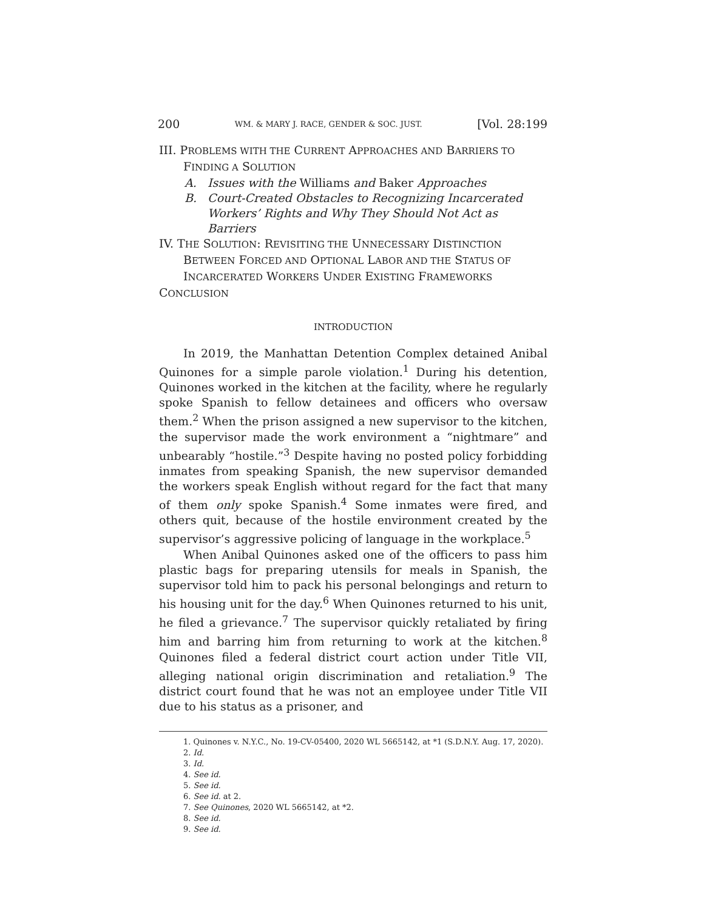200 WM. & MARY J. RACE, GENDER & SOC. JUST. [Vol. 28:199
III. PROBLEMS WITH THE CURRENT APPROACHES AND BARRIERS TO
FINDING A SOLUTION
A. Issues with the Williams and Baker Approaches
B. Court-Created Obstacles to Recognizing Incarcerated Workers’ Rights and Why They Should Not Act as Barriers
IV. THE SOLUTION: REVISITING THE UNNECESSARY DISTINCTION BETWEEN FORCED AND OPTIONAL LABOR AND THE STATUS OF INCARCERATED WORKERS UNDER EXISTING FRAMEWORKS
CONCLUSION
INTRODUCTION
In 2019, the Manhattan Detention Complex detained Anibal Quinones for a simple parole violation.<sup>1</sup> During his detention, Quinones worked in the kitchen at the facility, where he regularly spoke Spanish to fellow detainees and officers who oversaw them.<sup>2</sup> When the prison assigned a new supervisor to the kitchen, the supervisor made the work environment a “nightmare” and unbearably “hostile.”<sup>3</sup> Despite having no posted policy forbidding inmates from speaking Spanish, the new supervisor demanded the workers speak English without regard for the fact that many of them only spoke Spanish.<sup>4</sup> Some inmates were fired, and others quit, because of the hostile environment created by the supervisor’s aggressive policing of language in the workplace.<sup>5</sup>
When Anibal Quinones asked one of the officers to pass him plastic bags for preparing utensils for meals in Spanish, the supervisor told him to pack his personal belongings and return to his housing unit for the day.<sup>6</sup> When Quinones returned to his unit, he filed a grievance.<sup>7</sup> The supervisor quickly retaliated by firing him and barring him from returning to work at the kitchen.<sup>8</sup> Quinones filed a federal district court action under Title VII, alleging national origin discrimination and retaliation.<sup>9</sup> The district court found that he was not an employee under Title VII due to his status as a prisoner, and
1. Quinones v. N.Y.C., No. 19-CV-05400, 2020 WL 5665142, at *1 (S.D.N.Y. Aug. 17, 2020).
2. Id.
3. Id.
4. See id.
5. See id.
6. See id. at 2.
7. See Quinones, 2020 WL 5665142, at *2.
8. See id.
9. See id.